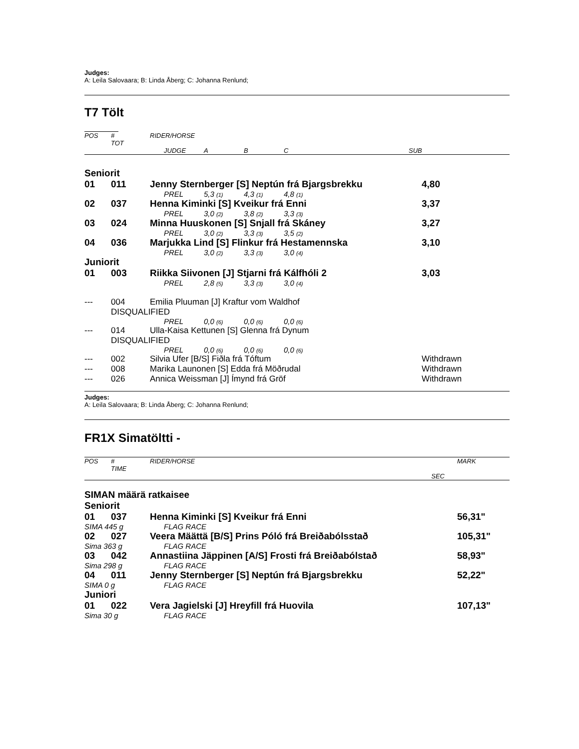Judges:
A: Leila Salovaara; B: Linda Åberg; C: Johanna Renlund;
T7 Tölt
| POS | # TOT | RIDER/HORSE | | | | |
| | | JUDGE | A | B | C | SUB |
| Seniorit | | | | | | |
| 01 | 011 | Jenny Sternberger [S] Neptún frá Bjargsbrekku | | | | 4,80 |
| | | PREL | 5,3 (1) | 4,3 (1) | 4,8 (1) | |
| 02 | 037 | Henna Kiminki [S] Kveikur frá Enni | | | | 3,37 |
| | | PREL | 3,0 (2) | 3,8 (2) | 3,3 (3) | |
| 03 | 024 | Minna Huuskonen [S] Snjall frá Skáney | | | | 3,27 |
| | | PREL | 3,0 (2) | 3,3 (3) | 3,5 (2) | |
| 04 | 036 | Marjukka Lind [S] Flinkur frá Hestamennska | | | | 3,10 |
| | | PREL | 3,0 (2) | 3,3 (3) | 3,0 (4) | |
| Juniorit | | | | | | |
| 01 | 003 | Riikka Siivonen [J] Stjarni frá Kálfhóli 2 | | | | 3,03 |
| | | PREL | 2,8 (5) | 3,3 (3) | 3,0 (4) | |
| --- | 004 | Emilia Pluuman [J] Kraftur vom Waldhof | | | | |
| | DISQUALIFIED | | | | | |
| | | PREL | 0,0 (6) | 0,0 (6) | 0,0 (6) | |
| --- | 014 | Ulla-Kaisa Kettunen [S] Glenna frá Dynum | | | | |
| | DISQUALIFIED | | | | | |
| | | PREL | 0,0 (6) | 0,0 (6) | 0,0 (6) | |
| --- | 002 | Silvia Ufer [B/S] Fiðla frá Tóftum | | | | Withdrawn |
| --- | 008 | Marika Launonen [S] Edda frá Möðrudal | | | | Withdrawn |
| --- | 026 | Annica Weissman [J] Ímynd frá Gröf | | | | Withdrawn |
Judges:
A: Leila Salovaara; B: Linda Åberg; C: Johanna Renlund;
FR1X Simatöltti -
| POS | # TIME | RIDER/HORSE | MARK |
| | | SEC | |
| SIMAN määrä ratkaisee | | | |
| Seniorit | | | |
| 01 | 037 | Henna Kiminki [S] Kveikur frá Enni | 56,31" |
| SIMA 445 g | | FLAG RACE | |
| 02 | 027 | Veera Määttä [B/S] Prins Póló frá Breiðabólsstað | 105,31" |
| Sima 363 g | | FLAG RACE | |
| 03 | 042 | Annastiina Jäppinen [A/S] Frosti frá Breiðabólstað | 58,93" |
| Sima 298 g | | FLAG RACE | |
| 04 | 011 | Jenny Sternberger [S] Neptún frá Bjargsbrekku | 52,22" |
| SIMA 0 g | | FLAG RACE | |
| Juniori | | | |
| 01 | 022 | Vera Jagielski [J] Hreyfill frá Huovila | 107,13" |
| Sima 30 g | | FLAG RACE | |